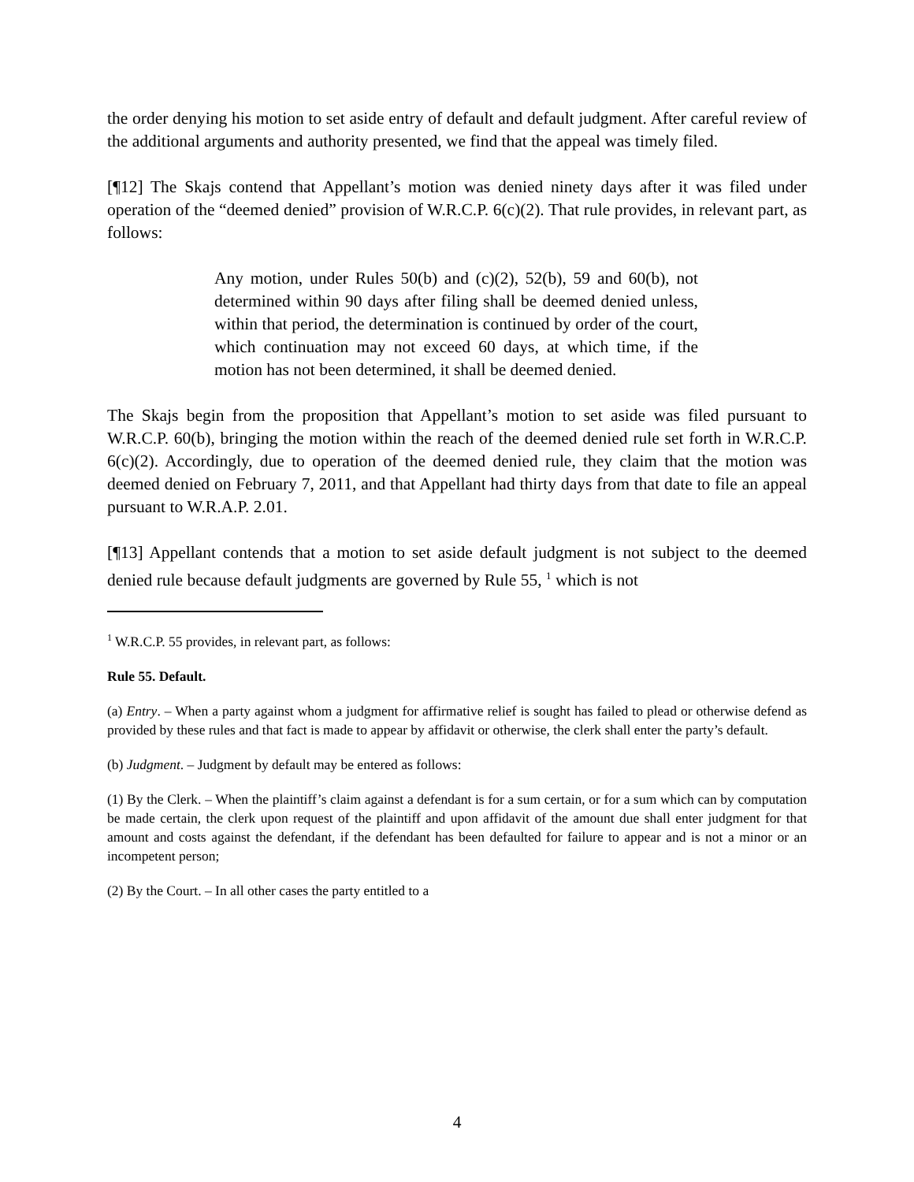the order denying his motion to set aside entry of default and default judgment. After careful review of the additional arguments and authority presented, we find that the appeal was timely filed.
[¶12] The Skajs contend that Appellant’s motion was denied ninety days after it was filed under operation of the “deemed denied” provision of W.R.C.P. 6(c)(2). That rule provides, in relevant part, as follows:
Any motion, under Rules 50(b) and (c)(2), 52(b), 59 and 60(b), not determined within 90 days after filing shall be deemed denied unless, within that period, the determination is continued by order of the court, which continuation may not exceed 60 days, at which time, if the motion has not been determined, it shall be deemed denied.
The Skajs begin from the proposition that Appellant’s motion to set aside was filed pursuant to W.R.C.P. 60(b), bringing the motion within the reach of the deemed denied rule set forth in W.R.C.P. 6(c)(2). Accordingly, due to operation of the deemed denied rule, they claim that the motion was deemed denied on February 7, 2011, and that Appellant had thirty days from that date to file an appeal pursuant to W.R.A.P. 2.01.
[¶13] Appellant contends that a motion to set aside default judgment is not subject to the deemed denied rule because default judgments are governed by Rule 55, <sup>1</sup> which is not
<sup>1</sup> W.R.C.P. 55 provides, in relevant part, as follows:
Rule 55. Default.
(a) Entry. – When a party against whom a judgment for affirmative relief is sought has failed to plead or otherwise defend as provided by these rules and that fact is made to appear by affidavit or otherwise, the clerk shall enter the party’s default.
(b) Judgment. – Judgment by default may be entered as follows:
(1) By the Clerk. – When the plaintiff’s claim against a defendant is for a sum certain, or for a sum which can by computation be made certain, the clerk upon request of the plaintiff and upon affidavit of the amount due shall enter judgment for that amount and costs against the defendant, if the defendant has been defaulted for failure to appear and is not a minor or an incompetent person;
(2) By the Court. – In all other cases the party entitled to a
4